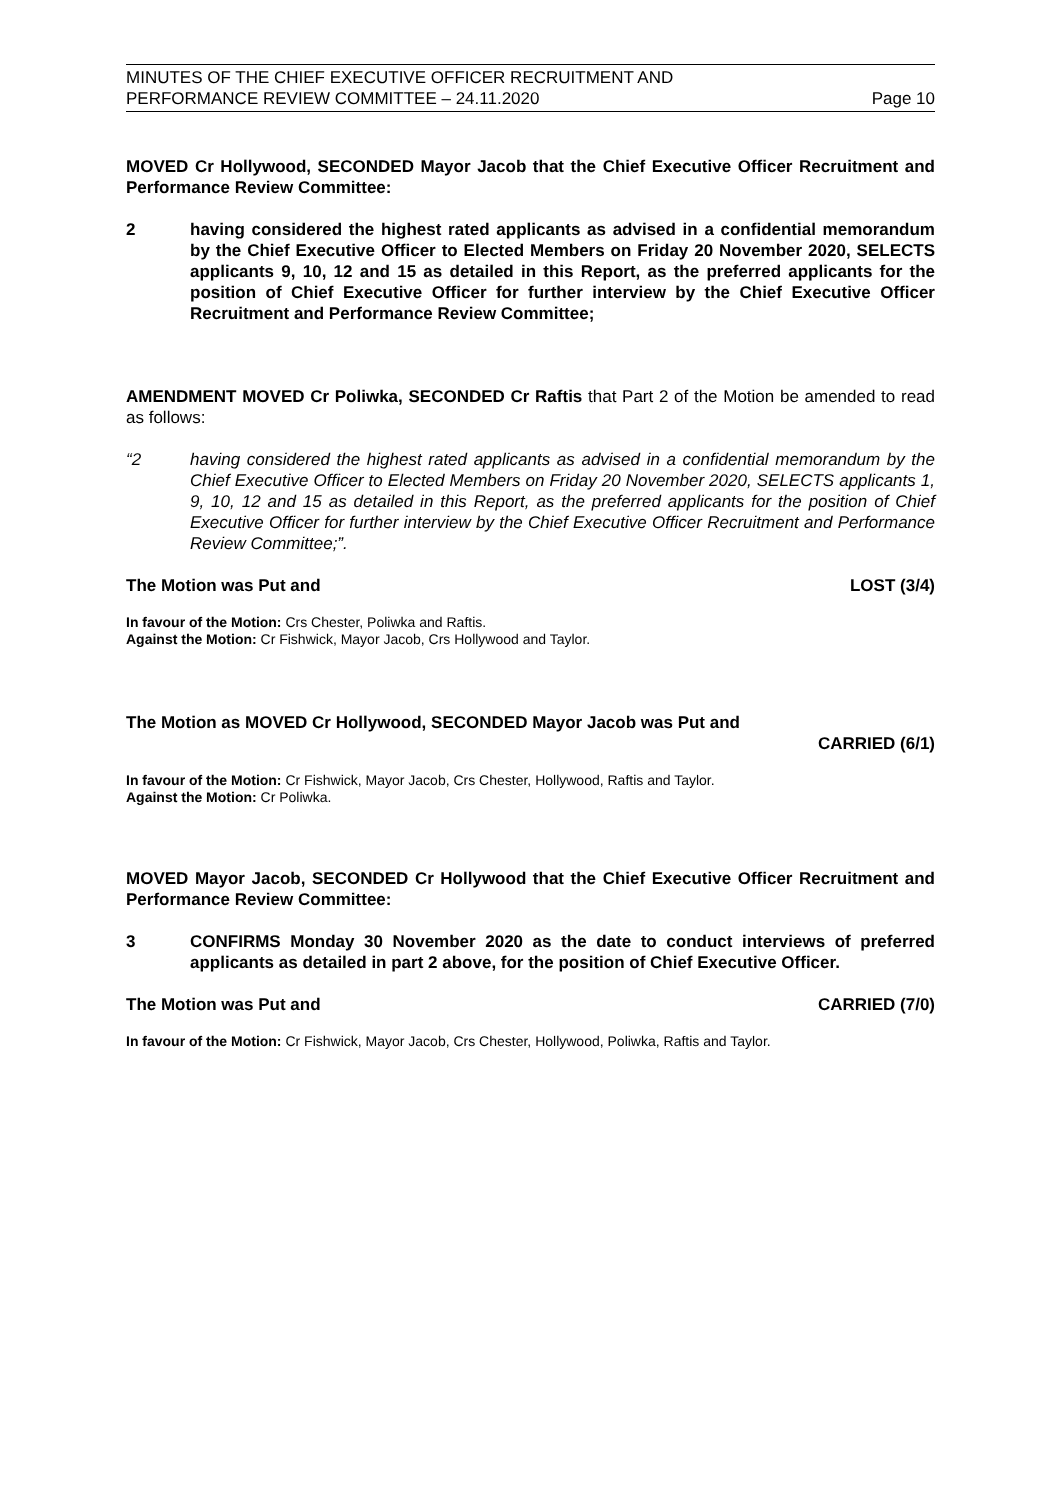MINUTES OF THE CHIEF EXECUTIVE OFFICER RECRUITMENT AND
PERFORMANCE REVIEW COMMITTEE – 24.11.2020
Page 10
MOVED Cr Hollywood, SECONDED Mayor Jacob that the Chief Executive Officer Recruitment and Performance Review Committee:
2 having considered the highest rated applicants as advised in a confidential memorandum by the Chief Executive Officer to Elected Members on Friday 20 November 2020, SELECTS applicants 9, 10, 12 and 15 as detailed in this Report, as the preferred applicants for the position of Chief Executive Officer for further interview by the Chief Executive Officer Recruitment and Performance Review Committee;
AMENDMENT MOVED Cr Poliwka, SECONDED Cr Raftis that Part 2 of the Motion be amended to read as follows:
“2 having considered the highest rated applicants as advised in a confidential memorandum by the Chief Executive Officer to Elected Members on Friday 20 November 2020, SELECTS applicants 1, 9, 10, 12 and 15 as detailed in this Report, as the preferred applicants for the position of Chief Executive Officer for further interview by the Chief Executive Officer Recruitment and Performance Review Committee;”.
The Motion was Put and LOST (3/4)
In favour of the Motion: Crs Chester, Poliwka and Raftis.
Against the Motion: Cr Fishwick, Mayor Jacob, Crs Hollywood and Taylor.
The Motion as MOVED Cr Hollywood, SECONDED Mayor Jacob was Put and
CARRIED (6/1)
In favour of the Motion: Cr Fishwick, Mayor Jacob, Crs Chester, Hollywood, Raftis and Taylor.
Against the Motion: Cr Poliwka.
MOVED Mayor Jacob, SECONDED Cr Hollywood that the Chief Executive Officer Recruitment and Performance Review Committee:
3 CONFIRMS Monday 30 November 2020 as the date to conduct interviews of preferred applicants as detailed in part 2 above, for the position of Chief Executive Officer.
The Motion was Put and CARRIED (7/0)
In favour of the Motion: Cr Fishwick, Mayor Jacob, Crs Chester, Hollywood, Poliwka, Raftis and Taylor.